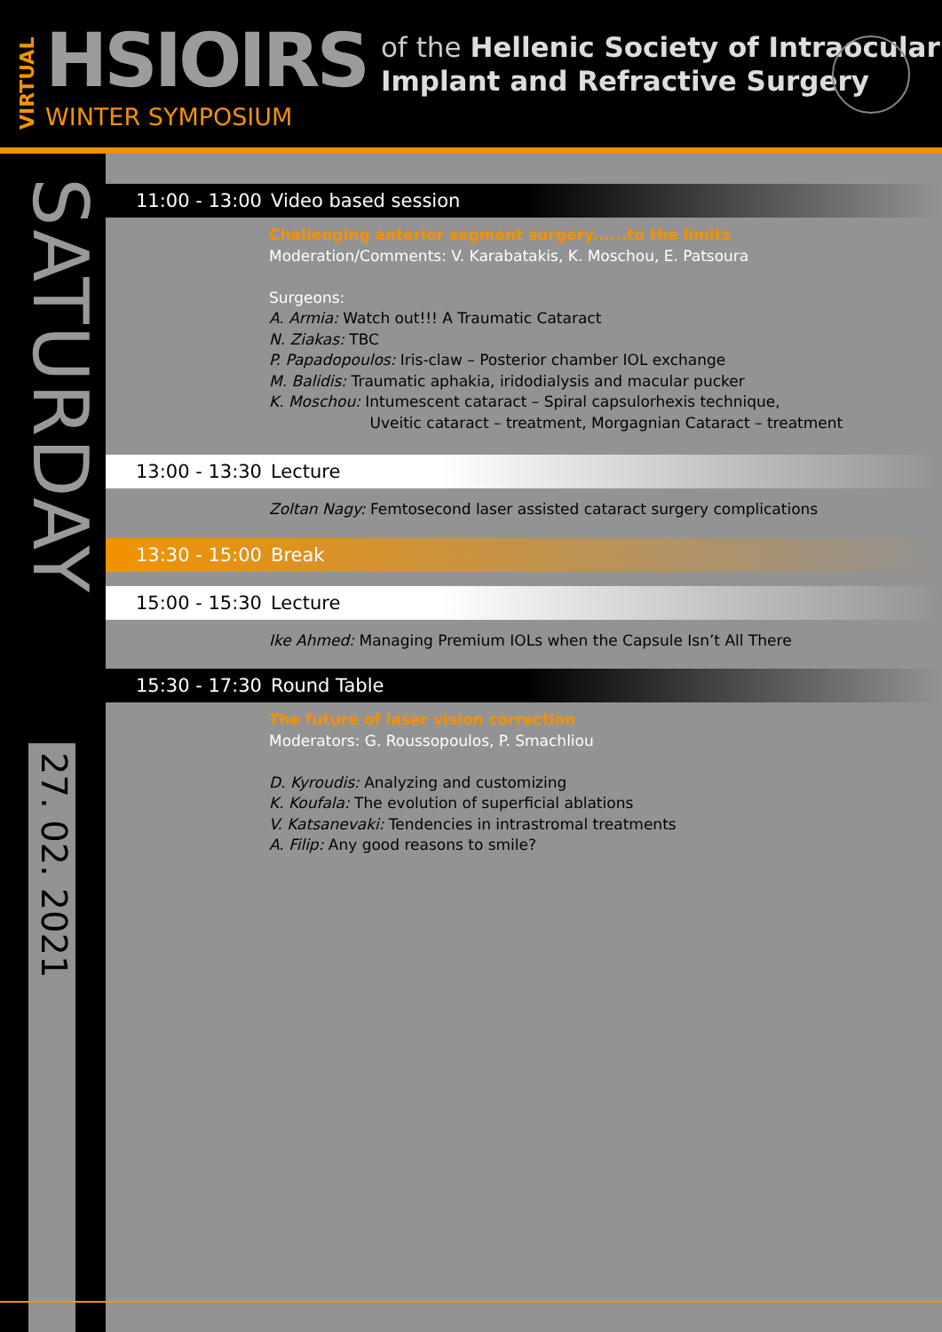VIRTUAL
HSIOIRS
WINTER SYMPOSIUM
of the Hellenic Society of Intraocular
Implant and Refractive Surgery
SATURDAY
27. 02. 2021
11:00 - 13:00 Video based session
Challenging anterior segment surgery......to the limits
Moderation/Comments: V. Karabatakis, K. Moschou, E. Patsoura
Surgeons:
A. Armia: Watch out!!! A Traumatic Cataract
N. Ziakas: TBC
P. Papadopoulos: Iris-claw – Posterior chamber IOL exchange
M. Balidis: Traumatic aphakia, iridodialysis and macular pucker
K. Moschou: Intumescent cataract – Spiral capsulorhexis technique,
Uveitic cataract – treatment, Morgagnian Cataract – treatment
13:00 - 13:30 Lecture
Zoltan Nagy: Femtosecond laser assisted cataract surgery complications
13:30 - 15:00 Break
15:00 - 15:30 Lecture
Ike Ahmed: Managing Premium IOLs when the Capsule Isn’t All There
15:30 - 17:30 Round Table
The future of laser vision correction
Moderators: G. Roussopoulos, P. Smachliou
D. Kyroudis: Analyzing and customizing
K. Koufala: The evolution of superficial ablations
V. Katsanevaki: Tendencies in intrastromal treatments
A. Filip: Any good reasons to smile?